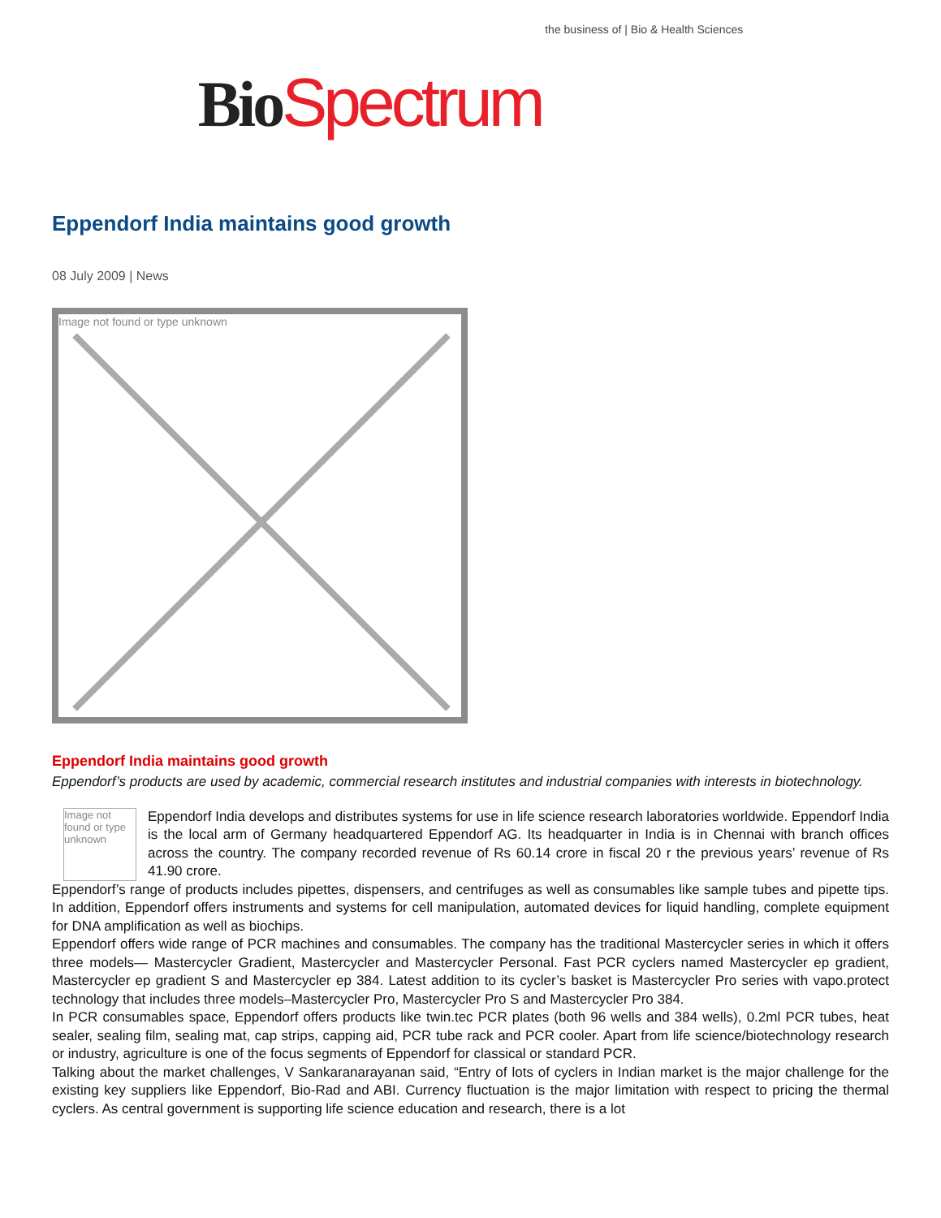Bio Spectrum the business of | Bio & Health Sciences
Eppendorf India maintains good growth
08 July 2009 | News
Image not found or type unknown
Eppendorf India maintains good growth
Eppendorf’s products are used by academic, commercial research institutes and industrial companies with interests in biotechnology.
Image not found or type unknown
Eppendorf India develops and distributes systems for use in life science research laboratories worldwide. Eppendorf India is the local arm of Germany headquartered Eppendorf AG. Its headquarter in India is in Chennai with branch offices across the country. The company recorded revenue of Rs 60.14 crore in fiscal 20 r the previous years’ revenue of Rs 41.90 crore.
Eppendorf’s range of products includes pipettes, dispensers, and centrifuges as well as consumables like sample tubes and pipette tips. In addition, Eppendorf offers instruments and systems for cell manipulation, automated devices for liquid handling, complete equipment for DNA amplification as well as biochips.
Eppendorf offers wide range of PCR machines and consumables. The company has the traditional Mastercycler series in which it offers three models— Mastercycler Gradient, Mastercycler and Mastercycler Personal. Fast PCR cyclers named Mastercycler ep gradient, Mastercycler ep gradient S and Mastercycler ep 384. Latest addition to its cycler’s basket is Mastercycler Pro series with vapo.protect technology that includes three models–Mastercycler Pro, Mastercycler Pro S and Mastercycler Pro 384.
In PCR consumables space, Eppendorf offers products like twin.tec PCR plates (both 96 wells and 384 wells), 0.2ml PCR tubes, heat sealer, sealing film, sealing mat, cap strips, capping aid, PCR tube rack and PCR cooler. Apart from life science/biotechnology research or industry, agriculture is one of the focus segments of Eppendorf for classical or standard PCR.
Talking about the market challenges, V Sankaranarayanan said, “Entry of lots of cyclers in Indian market is the major challenge for the existing key suppliers like Eppendorf, Bio-Rad and ABI. Currency fluctuation is the major limitation with respect to pricing the thermal cyclers. As central government is supporting life science education and research, there is a lot